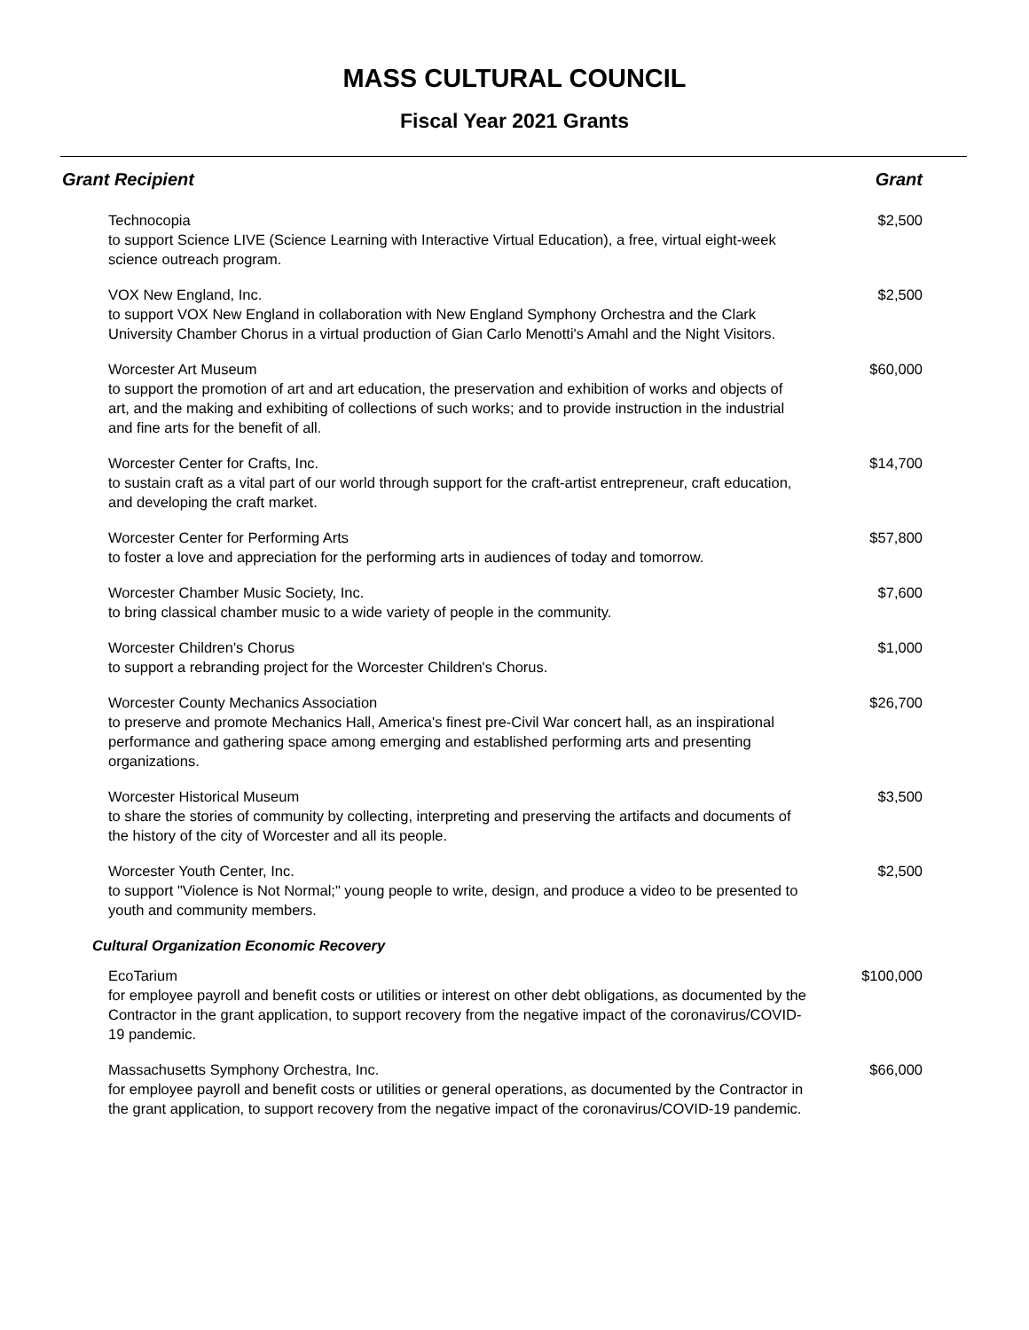MASS CULTURAL COUNCIL
Fiscal Year 2021 Grants
| Grant Recipient | Grant |
| --- | --- |
| Technocopia to support Science LIVE (Science Learning with Interactive Virtual Education), a free, virtual eight-week science outreach program. | $2,500 |
| VOX New England, Inc. to support VOX New England in collaboration with New England Symphony Orchestra and the Clark University Chamber Chorus in a virtual production of Gian Carlo Menotti's Amahl and the Night Visitors. | $2,500 |
| Worcester Art Museum to support the promotion of art and art education, the preservation and exhibition of works and objects of art, and the making and exhibiting of collections of such works; and to provide instruction in the industrial and fine arts for the benefit of all. | $60,000 |
| Worcester Center for Crafts, Inc. to sustain craft as a vital part of our world through support for the craft-artist entrepreneur, craft education, and developing the craft market. | $14,700 |
| Worcester Center for Performing Arts to foster a love and appreciation for the performing arts in audiences of today and tomorrow. | $57,800 |
| Worcester Chamber Music Society, Inc. to bring classical chamber music to a wide variety of people in the community. | $7,600 |
| Worcester Children's Chorus to support a rebranding project for the Worcester Children's Chorus. | $1,000 |
| Worcester County Mechanics Association to preserve and promote Mechanics Hall, America's finest pre-Civil War concert hall, as an inspirational performance and gathering space among emerging and established performing arts and presenting organizations. | $26,700 |
| Worcester Historical Museum to share the stories of community by collecting, interpreting and preserving the artifacts and documents of the history of the city of Worcester and all its people. | $3,500 |
| Worcester Youth Center, Inc. to support "Violence is Not Normal;" young people to write, design, and produce a video to be presented to youth and community members. | $2,500 |
| Cultural Organization Economic Recovery | |
| EcoTarium for employee payroll and benefit costs or utilities or interest on other debt obligations, as documented by the Contractor in the grant application, to support recovery from the negative impact of the coronavirus/COVID-19 pandemic. | $100,000 |
| Massachusetts Symphony Orchestra, Inc. for employee payroll and benefit costs or utilities or general operations, as documented by the Contractor in the grant application, to support recovery from the negative impact of the coronavirus/COVID-19 pandemic. | $66,000 |